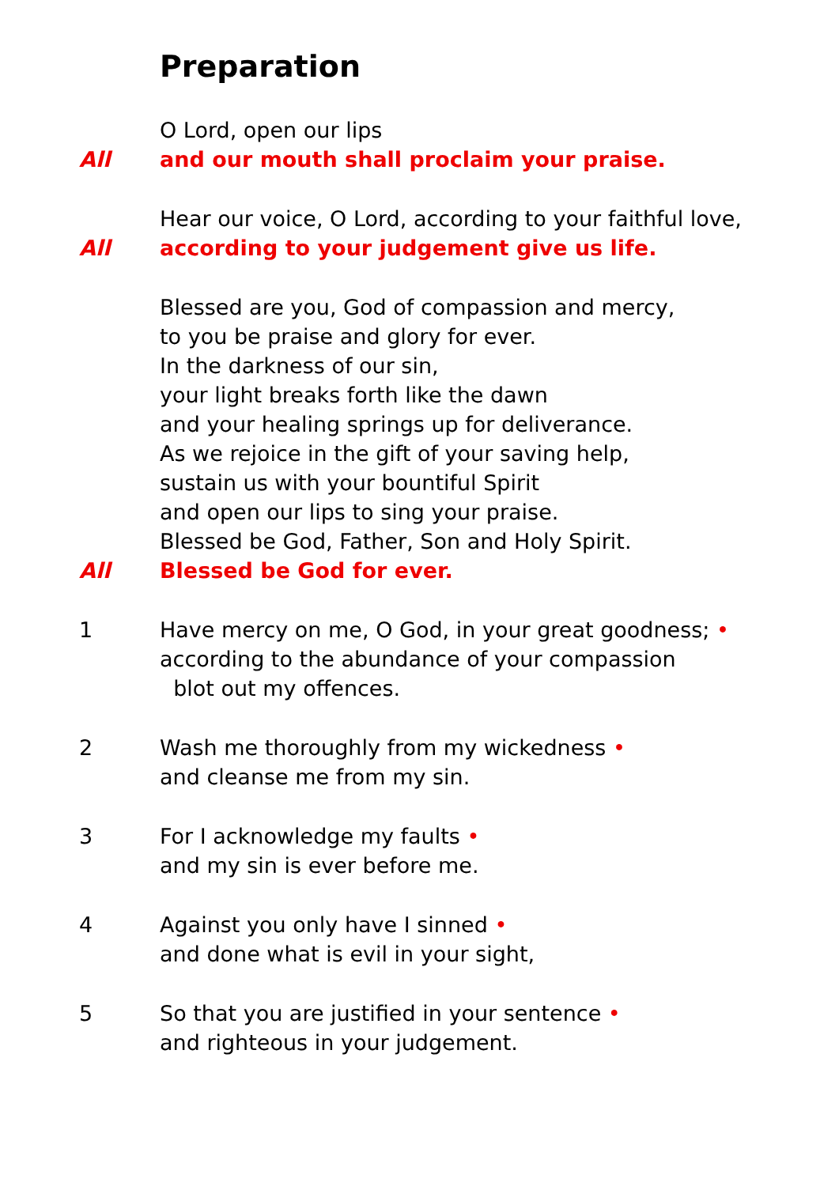Preparation
O Lord, open our lips
All and our mouth shall proclaim your praise.
Hear our voice, O Lord, according to your faithful love,
All according to your judgement give us life.
Blessed are you, God of compassion and mercy,
to you be praise and glory for ever.
In the darkness of our sin,
your light breaks forth like the dawn
and your healing springs up for deliverance.
As we rejoice in the gift of your saving help,
sustain us with your bountiful Spirit
and open our lips to sing your praise.
Blessed be God, Father, Son and Holy Spirit.
All Blessed be God for ever.
1 Have mercy on me, O God, in your great goodness; •
according to the abundance of your compassion
blot out my offences.
2 Wash me thoroughly from my wickedness •
and cleanse me from my sin.
3 For I acknowledge my faults •
and my sin is ever before me.
4 Against you only have I sinned •
and done what is evil in your sight,
5 So that you are justified in your sentence •
and righteous in your judgement.